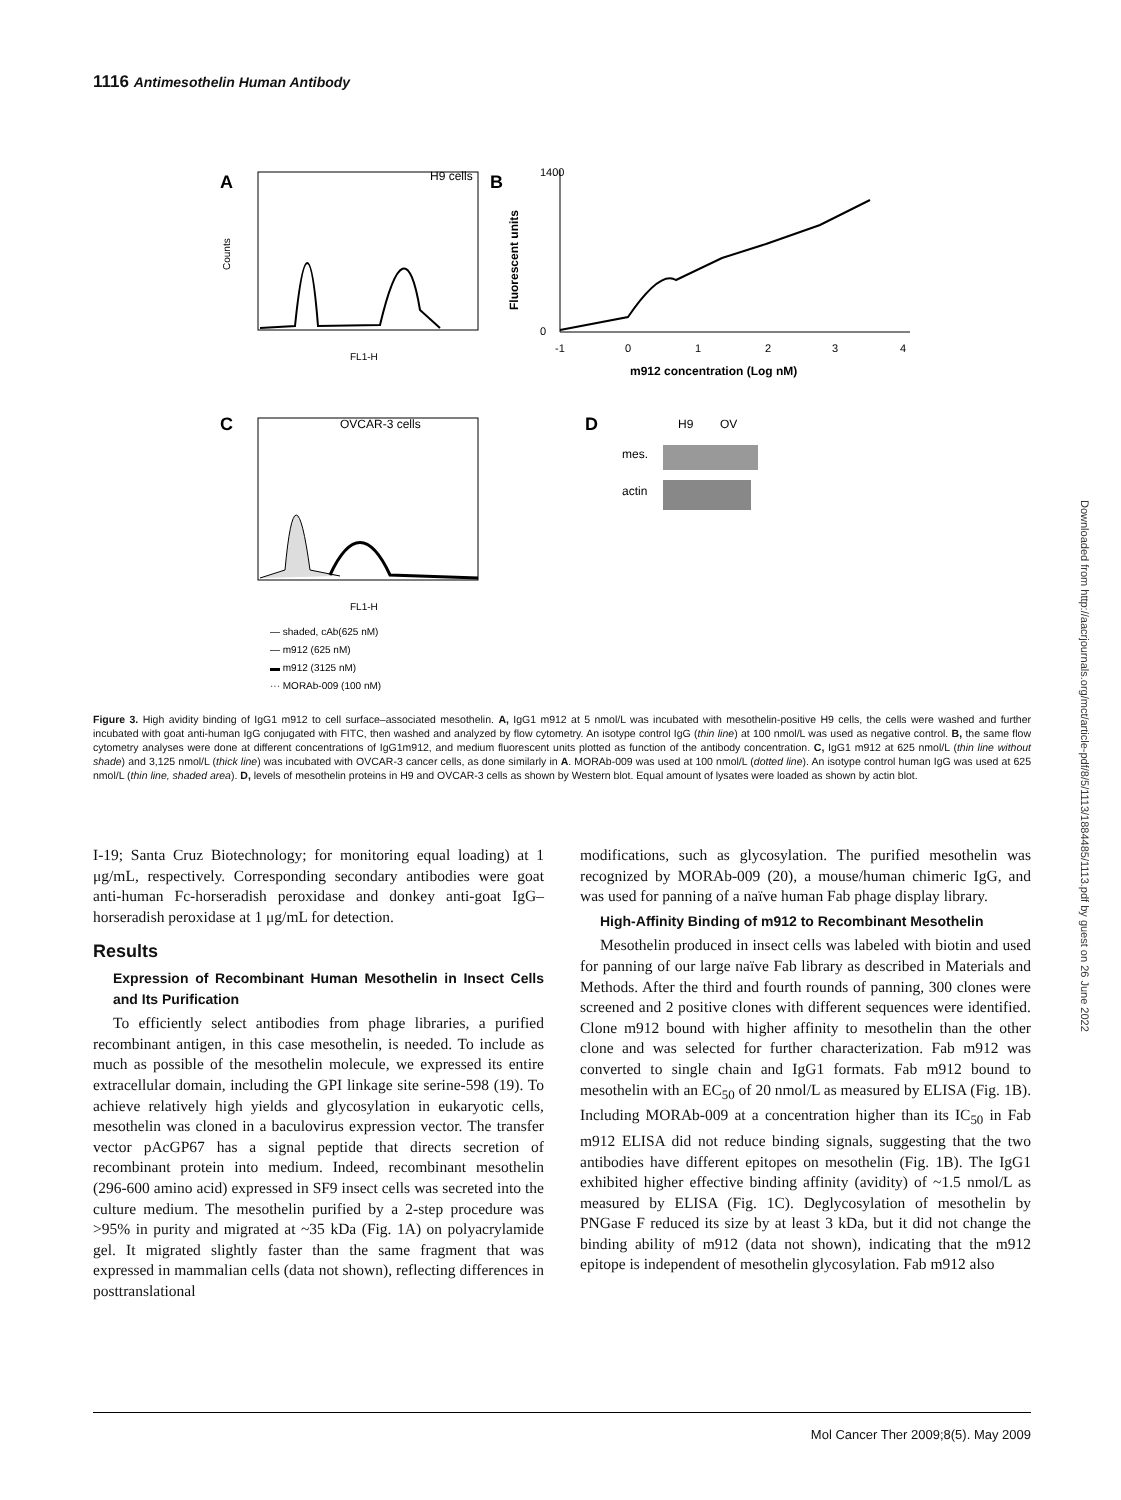1116 Antimesothelin Human Antibody
A
H9 cells
Counts
FL1-H
B
Fluorescent units
1400
0
-1
0
1
2
3
4
m912 concentration (Log nM)
C
OVCAR-3 cells
FL1-H
D
H9
OV
mes.
actin
— shaded, cAb(625 nM)
— m912 (625 nM)
▬ m912 (3125 nM)
··· MORAb-009 (100 nM)
Figure 3. High avidity binding of IgG1 m912 to cell surface–associated mesothelin. A, IgG1 m912 at 5 nmol/L was incubated with mesothelin-positive H9 cells, the cells were washed and further incubated with goat anti-human IgG conjugated with FITC, then washed and analyzed by flow cytometry. An isotype control IgG (thin line) at 100 nmol/L was used as negative control. B, the same flow cytometry analyses were done at different concentrations of IgG1m912, and medium fluorescent units plotted as function of the antibody concentration. C, IgG1 m912 at 625 nmol/L (thin line without shade) and 3,125 nmol/L (thick line) was incubated with OVCAR-3 cancer cells, as done similarly in A. MORAb-009 was used at 100 nmol/L (dotted line). An isotype control human IgG was used at 625 nmol/L (thin line, shaded area). D, levels of mesothelin proteins in H9 and OVCAR-3 cells as shown by Western blot. Equal amount of lysates were loaded as shown by actin blot.
I-19; Santa Cruz Biotechnology; for monitoring equal loading) at 1 μg/mL, respectively. Corresponding secondary antibodies were goat anti-human Fc-horseradish peroxidase and donkey anti-goat IgG–horseradish peroxidase at 1 μg/mL for detection.
Results
Expression of Recombinant Human Mesothelin in Insect Cells and Its Purification
To efficiently select antibodies from phage libraries, a purified recombinant antigen, in this case mesothelin, is needed. To include as much as possible of the mesothelin molecule, we expressed its entire extracellular domain, including the GPI linkage site serine-598 (19). To achieve relatively high yields and glycosylation in eukaryotic cells, mesothelin was cloned in a baculovirus expression vector. The transfer vector pAcGP67 has a signal peptide that directs secretion of recombinant protein into medium. Indeed, recombinant mesothelin (296-600 amino acid) expressed in SF9 insect cells was secreted into the culture medium. The mesothelin purified by a 2-step procedure was >95% in purity and migrated at ~35 kDa (Fig. 1A) on polyacrylamide gel. It migrated slightly faster than the same fragment that was expressed in mammalian cells (data not shown), reflecting differences in posttranslational
modifications, such as glycosylation. The purified mesothelin was recognized by MORAb-009 (20), a mouse/human chimeric IgG, and was used for panning of a naïve human Fab phage display library.
High-Affinity Binding of m912 to Recombinant Mesothelin
Mesothelin produced in insect cells was labeled with biotin and used for panning of our large naïve Fab library as described in Materials and Methods. After the third and fourth rounds of panning, 300 clones were screened and 2 positive clones with different sequences were identified. Clone m912 bound with higher affinity to mesothelin than the other clone and was selected for further characterization. Fab m912 was converted to single chain and IgG1 formats. Fab m912 bound to mesothelin with an EC<sub>50</sub> of 20 nmol/L as measured by ELISA (Fig. 1B). Including MORAb-009 at a concentration higher than its IC<sub>50</sub> in Fab m912 ELISA did not reduce binding signals, suggesting that the two antibodies have different epitopes on mesothelin (Fig. 1B). The IgG1 exhibited higher effective binding affinity (avidity) of ~1.5 nmol/L as measured by ELISA (Fig. 1C). Deglycosylation of mesothelin by PNGase F reduced its size by at least 3 kDa, but it did not change the binding ability of m912 (data not shown), indicating that the m912 epitope is independent of mesothelin glycosylation. Fab m912 also
Downloaded from http://aacrjournals.org/mct/article-pdf/8/5/1113/1884485/1113.pdf by guest on 26 June 2022
Mol Cancer Ther 2009;8(5). May 2009